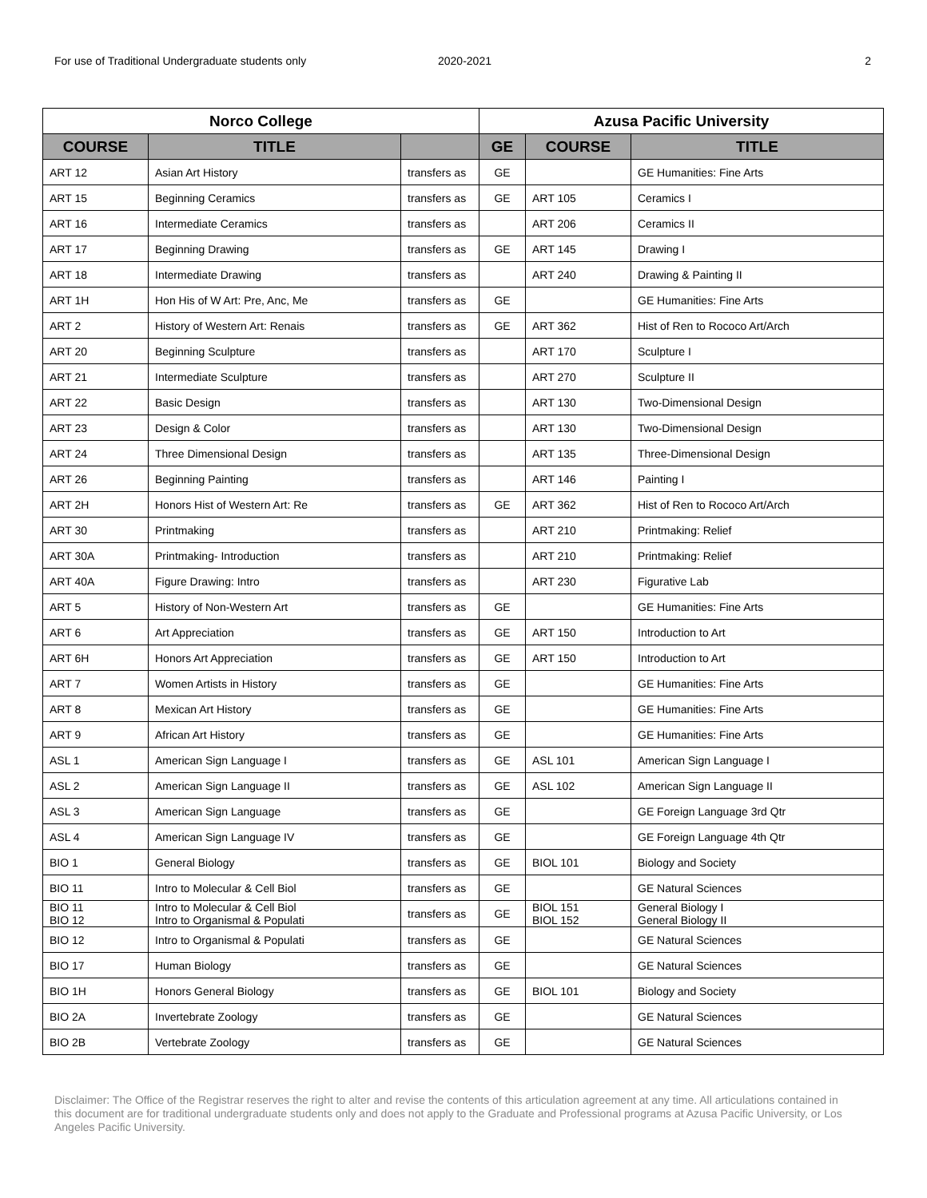For use of Traditional Undergraduate students only 2020-2021 2
| Norco College | | | Azusa Pacific University | | |
| --- | --- | --- | --- | --- | --- |
| COURSE | TITLE | | GE | COURSE | TITLE |
| ART 12 | Asian Art History | transfers as | GE | | GE Humanities: Fine Arts |
| ART 15 | Beginning Ceramics | transfers as | GE | ART 105 | Ceramics I |
| ART 16 | Intermediate Ceramics | transfers as | | ART 206 | Ceramics II |
| ART 17 | Beginning Drawing | transfers as | GE | ART 145 | Drawing I |
| ART 18 | Intermediate Drawing | transfers as | | ART 240 | Drawing & Painting II |
| ART 1H | Hon His of W Art: Pre, Anc, Me | transfers as | GE | | GE Humanities: Fine Arts |
| ART 2 | History of Western Art: Renais | transfers as | GE | ART 362 | Hist of Ren to Rococo Art/Arch |
| ART 20 | Beginning Sculpture | transfers as | | ART 170 | Sculpture I |
| ART 21 | Intermediate Sculpture | transfers as | | ART 270 | Sculpture II |
| ART 22 | Basic Design | transfers as | | ART 130 | Two-Dimensional Design |
| ART 23 | Design & Color | transfers as | | ART 130 | Two-Dimensional Design |
| ART 24 | Three Dimensional Design | transfers as | | ART 135 | Three-Dimensional Design |
| ART 26 | Beginning Painting | transfers as | | ART 146 | Painting I |
| ART 2H | Honors Hist of Western Art: Re | transfers as | GE | ART 362 | Hist of Ren to Rococo Art/Arch |
| ART 30 | Printmaking | transfers as | | ART 210 | Printmaking: Relief |
| ART 30A | Printmaking- Introduction | transfers as | | ART 210 | Printmaking: Relief |
| ART 40A | Figure Drawing: Intro | transfers as | | ART 230 | Figurative Lab |
| ART 5 | History of Non-Western Art | transfers as | GE | | GE Humanities: Fine Arts |
| ART 6 | Art Appreciation | transfers as | GE | ART 150 | Introduction to Art |
| ART 6H | Honors Art Appreciation | transfers as | GE | ART 150 | Introduction to Art |
| ART 7 | Women Artists in History | transfers as | GE | | GE Humanities: Fine Arts |
| ART 8 | Mexican Art History | transfers as | GE | | GE Humanities: Fine Arts |
| ART 9 | African Art History | transfers as | GE | | GE Humanities: Fine Arts |
| ASL 1 | American Sign Language I | transfers as | GE | ASL 101 | American Sign Language I |
| ASL 2 | American Sign Language II | transfers as | GE | ASL 102 | American Sign Language II |
| ASL 3 | American Sign Language | transfers as | GE | | GE Foreign Language 3rd Qtr |
| ASL 4 | American Sign Language IV | transfers as | GE | | GE Foreign Language 4th Qtr |
| BIO 1 | General Biology | transfers as | GE | BIOL 101 | Biology and Society |
| BIO 11 | Intro to Molecular & Cell Biol | transfers as | GE | | GE Natural Sciences |
| BIO 11 BIO 12 | Intro to Molecular & Cell Biol Intro to Organismal & Populati | transfers as | GE | BIOL 151 BIOL 152 | General Biology I General Biology II |
| BIO 12 | Intro to Organismal & Populati | transfers as | GE | | GE Natural Sciences |
| BIO 17 | Human Biology | transfers as | GE | | GE Natural Sciences |
| BIO 1H | Honors General Biology | transfers as | GE | BIOL 101 | Biology and Society |
| BIO 2A | Invertebrate Zoology | transfers as | GE | | GE Natural Sciences |
| BIO 2B | Vertebrate Zoology | transfers as | GE | | GE Natural Sciences |
Disclaimer: The Office of the Registrar reserves the right to alter and revise the contents of this articulation agreement at any time. All articulations contained in this document are for traditional undergraduate students only and does not apply to the Graduate and Professional programs at Azusa Pacific University, or Los Angeles Pacific University.